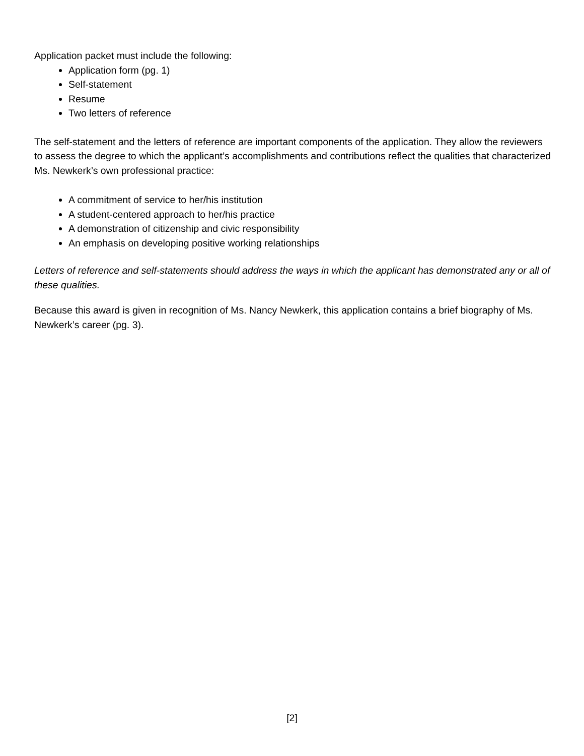Application packet must include the following:
Application form (pg. 1)
Self-statement
Resume
Two letters of reference
The self-statement and the letters of reference are important components of the application. They allow the reviewers to assess the degree to which the applicant’s accomplishments and contributions reflect the qualities that characterized Ms. Newkerk’s own professional practice:
A commitment of service to her/his institution
A student-centered approach to her/his practice
A demonstration of citizenship and civic responsibility
An emphasis on developing positive working relationships
Letters of reference and self-statements should address the ways in which the applicant has demonstrated any or all of these qualities.
Because this award is given in recognition of Ms. Nancy Newkerk, this application contains a brief biography of Ms. Newkerk’s career (pg. 3).
[2]